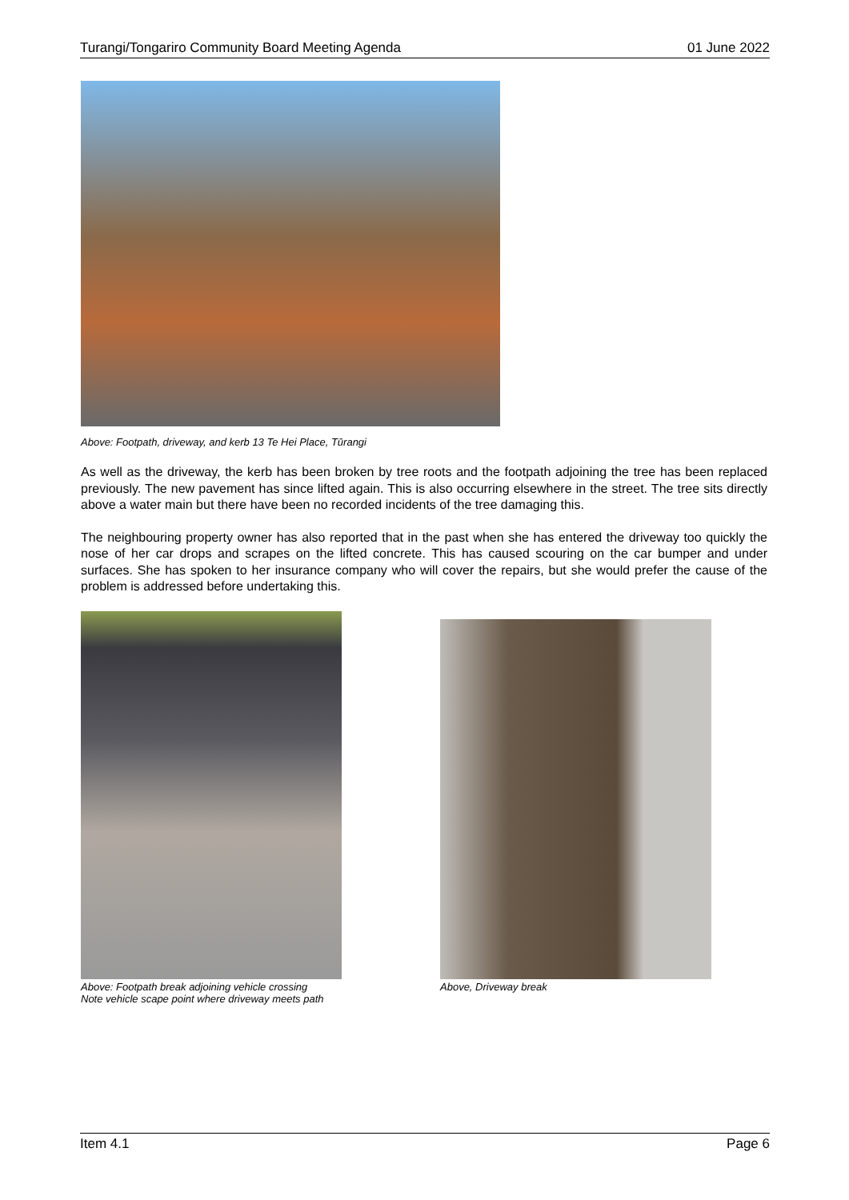Turangi/Tongariro Community Board Meeting Agenda 01 June 2022
Above: Footpath, driveway, and kerb 13 Te Hei Place, Tūrangi
As well as the driveway, the kerb has been broken by tree roots and the footpath adjoining the tree has been replaced previously. The new pavement has since lifted again. This is also occurring elsewhere in the street. The tree sits directly above a water main but there have been no recorded incidents of the tree damaging this.
The neighbouring property owner has also reported that in the past when she has entered the driveway too quickly the nose of her car drops and scrapes on the lifted concrete. This has caused scouring on the car bumper and under surfaces. She has spoken to her insurance company who will cover the repairs, but she would prefer the cause of the problem is addressed before undertaking this.
Above: Footpath break adjoining vehicle crossing
Note vehicle scape point where driveway meets path
Above, Driveway break
Item 4.1 Page 6